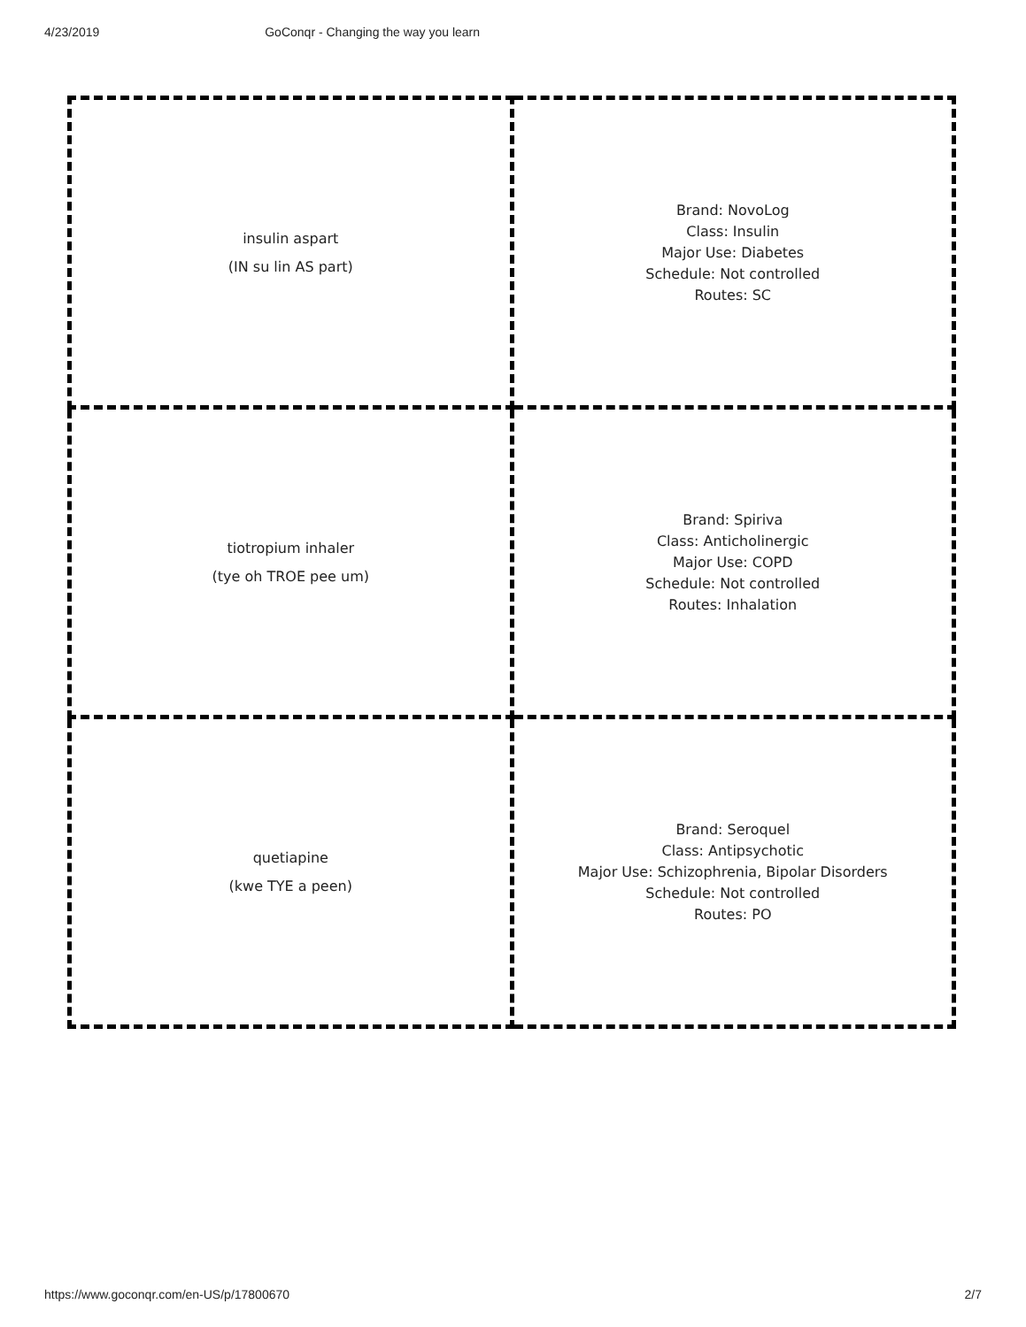4/23/2019 GoConqr - Changing the way you learn
| insulin aspart (IN su lin AS part) | Brand: NovoLog Class: Insulin Major Use: Diabetes Schedule: Not controlled Routes: SC |
| tiotropium inhaler (tye oh TROE pee um) | Brand: Spiriva Class: Anticholinergic Major Use: COPD Schedule: Not controlled Routes: Inhalation |
| quetiapine (kwe TYE a peen) | Brand: Seroquel Class: Antipsychotic Major Use: Schizophrenia, Bipolar Disorders Schedule: Not controlled Routes: PO |
https://www.goconqr.com/en-US/p/17800670 2/7